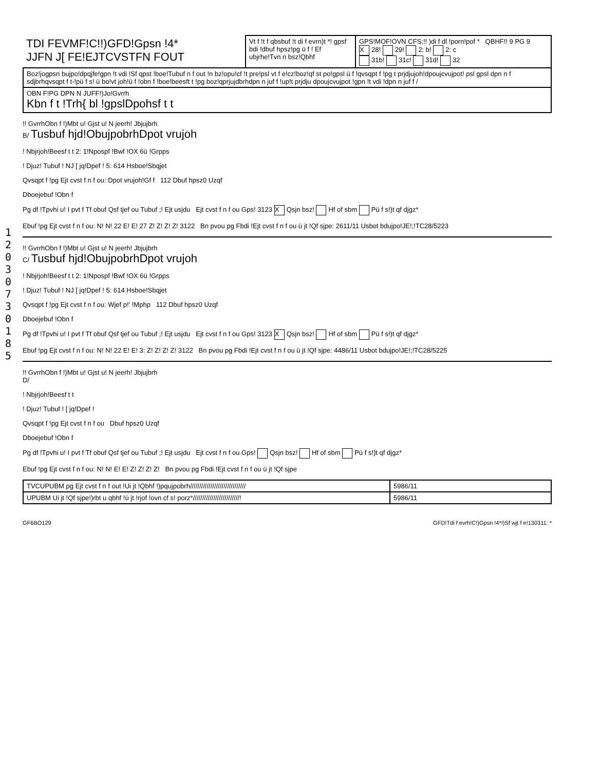1 2 0 3 0 7 3 0 1 8 5
| TDI FEVMF!C!!)GFD!Gpsn !4* JJFN J[ FE!EJTCVSTFN FOUT | Vt f !t f qbsbuf !t di f evrn)t *! gpsf bdi !dbuf hpsz!pg ü f ! Ef ubjrhe!Tvn n bsz!Qbhf | GPS!MOF!OVN CFS;!! )di f dl !porn!pof * QBHF!! 9 PG 9 X 28! 29! 2: b! 2: c 31b! 31c! 31d! 32 |
| Boz!jogpsn bujpo!dpqjfe!gpn !t vdi !Sf qpst !boe!Tubuf n f out !n bz!opu!cf !t pre!psl vt f e!cz!boz!qf st po!gpsl ü f !qvsqpt f !pg t prjdjujoh!dpoujcvujpot! psl gpsl dpn n f sdjbrhqvsqpt f t-!pü f s! ü bo!vt joh!ü f !obn f !boe!beesft t !pg boz!qprjujdbrhdpn n juf f !up!t prjdju dpoujcvujpot !gpn !t vdi !dpn n juf f / | | |
| OBN F!PG DPN N JUFF!)Jo!Gvrrh Kbn f t !Trh{ bl !gpslDpohsf t t | | |
!! GvrrhObn f !)Mbt u! Gjst u! N jeerh! Jbjujbrh
B/ Tusbuf hjd!ObujpobrhDpot vrujoh
! Nbjrjoh!Beesf t t 2: 1!Npospf !Bwf !OX 6ü !Grpps
! Djuz! Tubuf ! NJ [ jq!Dpef ! 5: 614 Hsboe!Sbqjet
Qvsqpt f !pg Ejt cvst f n f ou: Dpot vrujoh!Gf f 112 Dbuf hpsz0 Uzqf
Dboejebuf !Obn f
Pg df !Tpvhi u! I pvt f Tf obuf Qsf tjef ou Tubuf ;! Ejt usjdu Ejt cvst f n f ou Gps! 3123 X Qsjn bsz! Hf of sbm Pü f s!)t qf djgz*
Ebuf !pg Ejt cvst f n f ou: N! N! 22 E! E! 27 Z! Z! Z! Z! 3122 Bn pvou pg Fbdi !Ejt cvst f n f ou ü jt !Qf sjpe: 2611/11 Usbot bdujpo!JE!;!TC28/5223
!! GvrrhObn f !)Mbt u! Gjst u! N jeerh! Jbjujbrh
C/ Tusbuf hjd!ObujpobrhDpot vrujoh
! Nbjrjoh!Beesf t t 2: 1!Npospf !Bwf !OX 6ü !Grpps
! Djuz! Tubuf ! NJ [ jq!Dpef ! 5: 614 Hsboe!Sbqjet
Qvsqpt f !pg Ejt cvst f n f ou: Wjef p!' !Mphp 112 Dbuf hpsz0 Uzqf
Dboejebuf !Obn f
Pg df !Tpvhi u! I pvt f Tf obuf Qsf tjef ou Tubuf ;! Ejt usjdu Ejt cvst f n f ou Gps! 3123 X Qsjn bsz! Hf of sbm Pü f s!)t qf djgz*
Ebuf !pg Ejt cvst f n f ou: N! N! 22 E! E! 3: Z! Z! Z! Z! 3122 Bn pvou pg Fbdi !Ejt cvst f n f ou ü jt !Qf sjpe: 4486/11 Usbot bdujpo!JE!;!TC28/5225
!! GvrrhObn f !)Mbt u! Gjst u! N jeerh! Jbjujbrh
D/
! Nbjrjoh!Beesf t t
! Djuz! Tubuf ! [ jq!Dpef !
Qvsqpt f !pg Ejt cvst f n f ou Dbuf hpsz0 Uzqf
Dboejebuf !Obn f
Pg df !Tpvhi u! I pvt f Tf obuf Qsf tjef ou Tubuf ;! Ejt usjdu Ejt cvst f n f ou Gps! Qsjn bsz! Hf of sbm Pü f s!)t qf djgz*
Ebuf !pg Ejt cvst f n f ou: N! N! E! E! Z! Z! Z! Z! Bn pvou pg Fbdi !Ejt cvst f n f ou ü jt !Qf sjpe
| TVCUPUBM pg Ejt cvst f n f out !Ui jt !Qbhf !)pqujpobrh////////////////////////////// | 5986/11 |
| UPUBM Ui jt !Qf sjpe!)rbt u qbhf !ü jt !rjof !ovn cf s! porz*/////////////////////////! | 5986/11 |
GF6BO129 GFD!Tdi f evrh!C!)Gpsn !4*!)Sf wjt f e!130311: *